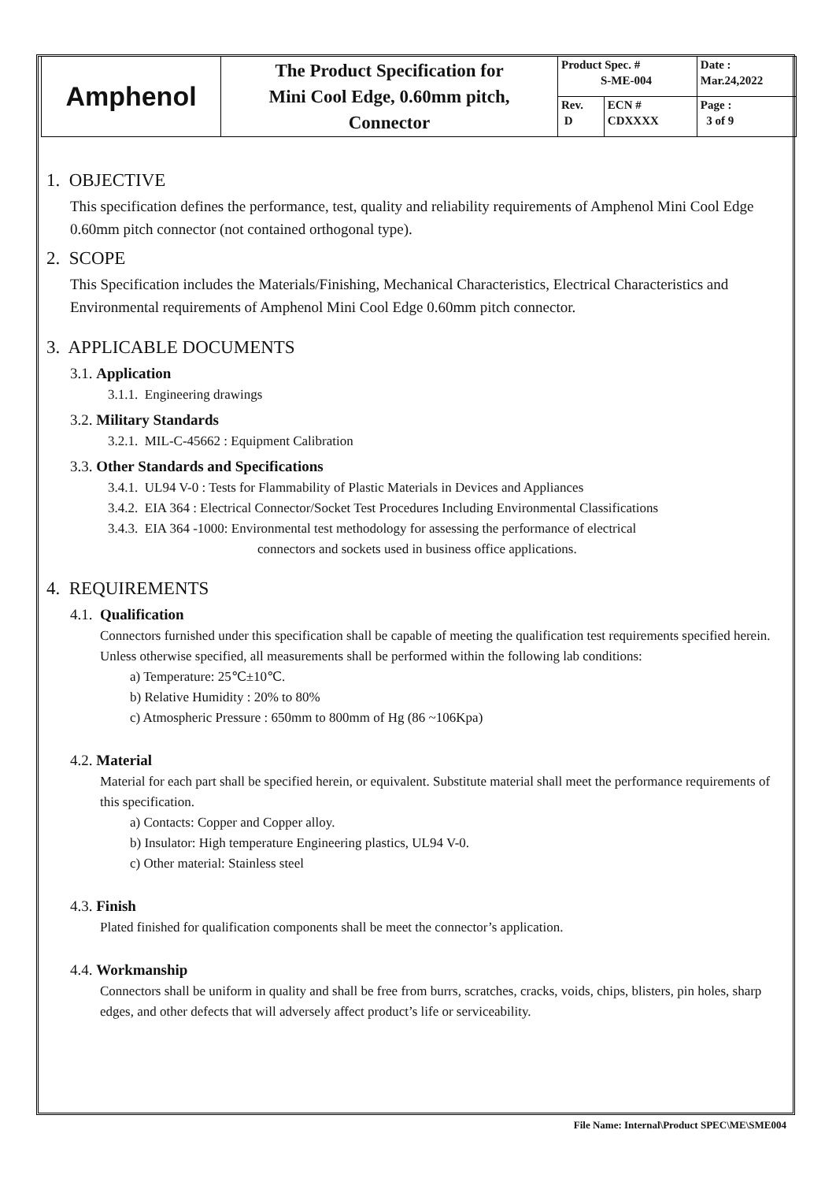| Amphenol | The Product Specification for Mini Cool Edge, 0.60mm pitch, Connector | Product Spec. # S-ME-004 | | Date : Mar.24,2022 |
| | | Rev. D | ECN # CDXXXX | Page : 3 of 9 |
1. OBJECTIVE
This specification defines the performance, test, quality and reliability requirements of Amphenol Mini Cool Edge 0.60mm pitch connector (not contained orthogonal type).
2. SCOPE
This Specification includes the Materials/Finishing, Mechanical Characteristics, Electrical Characteristics and Environmental requirements of Amphenol Mini Cool Edge 0.60mm pitch connector.
3. APPLICABLE DOCUMENTS
3.1. Application
3.1.1. Engineering drawings
3.2. Military Standards
3.2.1. MIL-C-45662 : Equipment Calibration
3.3. Other Standards and Specifications
3.4.1. UL94 V-0 : Tests for Flammability of Plastic Materials in Devices and Appliances
3.4.2. EIA 364 : Electrical Connector/Socket Test Procedures Including Environmental Classifications
3.4.3. EIA 364 -1000: Environmental test methodology for assessing the performance of electrical
connectors and sockets used in business office applications.
4. REQUIREMENTS
4.1. Qualification
Connectors furnished under this specification shall be capable of meeting the qualification test requirements specified herein. Unless otherwise specified, all measurements shall be performed within the following lab conditions:
a) Temperature: 25℃±10℃.
b) Relative Humidity : 20% to 80%
c) Atmospheric Pressure : 650mm to 800mm of Hg (86 ~106Kpa)
4.2. Material
Material for each part shall be specified herein, or equivalent. Substitute material shall meet the performance requirements of this specification.
a) Contacts: Copper and Copper alloy.
b) Insulator: High temperature Engineering plastics, UL94 V-0.
c) Other material: Stainless steel
4.3. Finish
Plated finished for qualification components shall be meet the connector’s application.
4.4. Workmanship
Connectors shall be uniform in quality and shall be free from burrs, scratches, cracks, voids, chips, blisters, pin holes, sharp edges, and other defects that will adversely affect product’s life or serviceability.
File Name: Internal\Product SPEC\ME\SME004